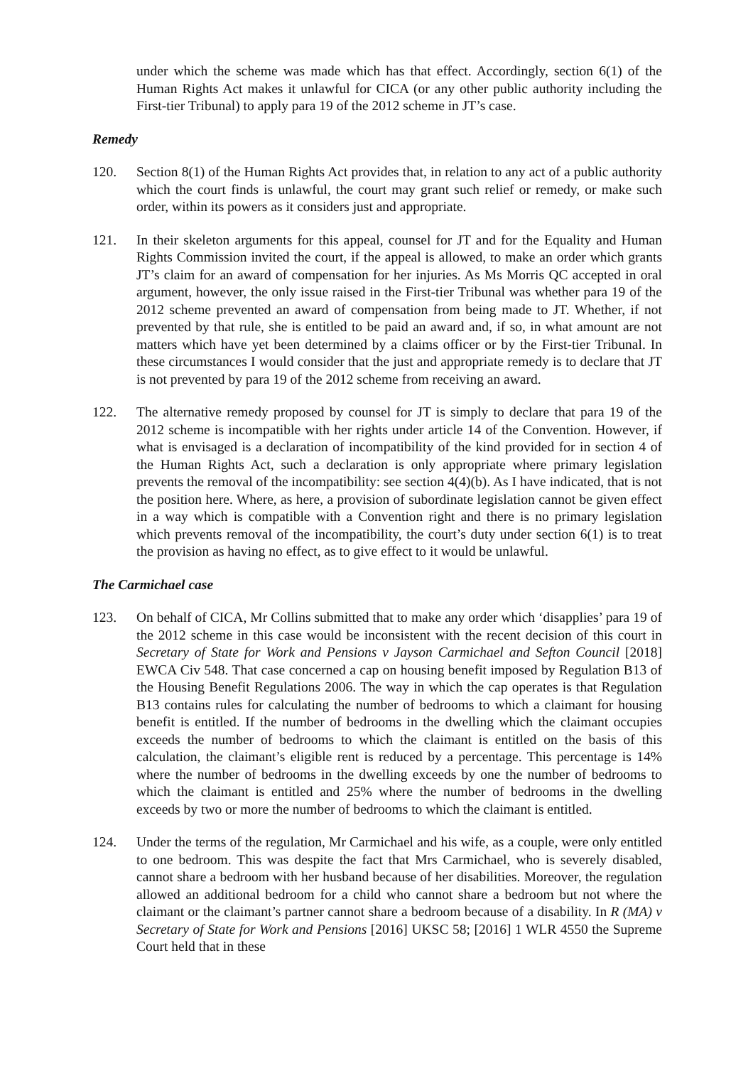under which the scheme was made which has that effect. Accordingly, section 6(1) of the Human Rights Act makes it unlawful for CICA (or any other public authority including the First-tier Tribunal) to apply para 19 of the 2012 scheme in JT’s case.
Remedy
120. Section 8(1) of the Human Rights Act provides that, in relation to any act of a public authority which the court finds is unlawful, the court may grant such relief or remedy, or make such order, within its powers as it considers just and appropriate.
121. In their skeleton arguments for this appeal, counsel for JT and for the Equality and Human Rights Commission invited the court, if the appeal is allowed, to make an order which grants JT’s claim for an award of compensation for her injuries. As Ms Morris QC accepted in oral argument, however, the only issue raised in the First-tier Tribunal was whether para 19 of the 2012 scheme prevented an award of compensation from being made to JT. Whether, if not prevented by that rule, she is entitled to be paid an award and, if so, in what amount are not matters which have yet been determined by a claims officer or by the First-tier Tribunal. In these circumstances I would consider that the just and appropriate remedy is to declare that JT is not prevented by para 19 of the 2012 scheme from receiving an award.
122. The alternative remedy proposed by counsel for JT is simply to declare that para 19 of the 2012 scheme is incompatible with her rights under article 14 of the Convention. However, if what is envisaged is a declaration of incompatibility of the kind provided for in section 4 of the Human Rights Act, such a declaration is only appropriate where primary legislation prevents the removal of the incompatibility: see section 4(4)(b). As I have indicated, that is not the position here. Where, as here, a provision of subordinate legislation cannot be given effect in a way which is compatible with a Convention right and there is no primary legislation which prevents removal of the incompatibility, the court’s duty under section 6(1) is to treat the provision as having no effect, as to give effect to it would be unlawful.
The Carmichael case
123. On behalf of CICA, Mr Collins submitted that to make any order which ‘disapplies’ para 19 of the 2012 scheme in this case would be inconsistent with the recent decision of this court in Secretary of State for Work and Pensions v Jayson Carmichael and Sefton Council [2018] EWCA Civ 548. That case concerned a cap on housing benefit imposed by Regulation B13 of the Housing Benefit Regulations 2006. The way in which the cap operates is that Regulation B13 contains rules for calculating the number of bedrooms to which a claimant for housing benefit is entitled. If the number of bedrooms in the dwelling which the claimant occupies exceeds the number of bedrooms to which the claimant is entitled on the basis of this calculation, the claimant’s eligible rent is reduced by a percentage. This percentage is 14% where the number of bedrooms in the dwelling exceeds by one the number of bedrooms to which the claimant is entitled and 25% where the number of bedrooms in the dwelling exceeds by two or more the number of bedrooms to which the claimant is entitled.
124. Under the terms of the regulation, Mr Carmichael and his wife, as a couple, were only entitled to one bedroom. This was despite the fact that Mrs Carmichael, who is severely disabled, cannot share a bedroom with her husband because of her disabilities. Moreover, the regulation allowed an additional bedroom for a child who cannot share a bedroom but not where the claimant or the claimant’s partner cannot share a bedroom because of a disability. In R (MA) v Secretary of State for Work and Pensions [2016] UKSC 58; [2016] 1 WLR 4550 the Supreme Court held that in these